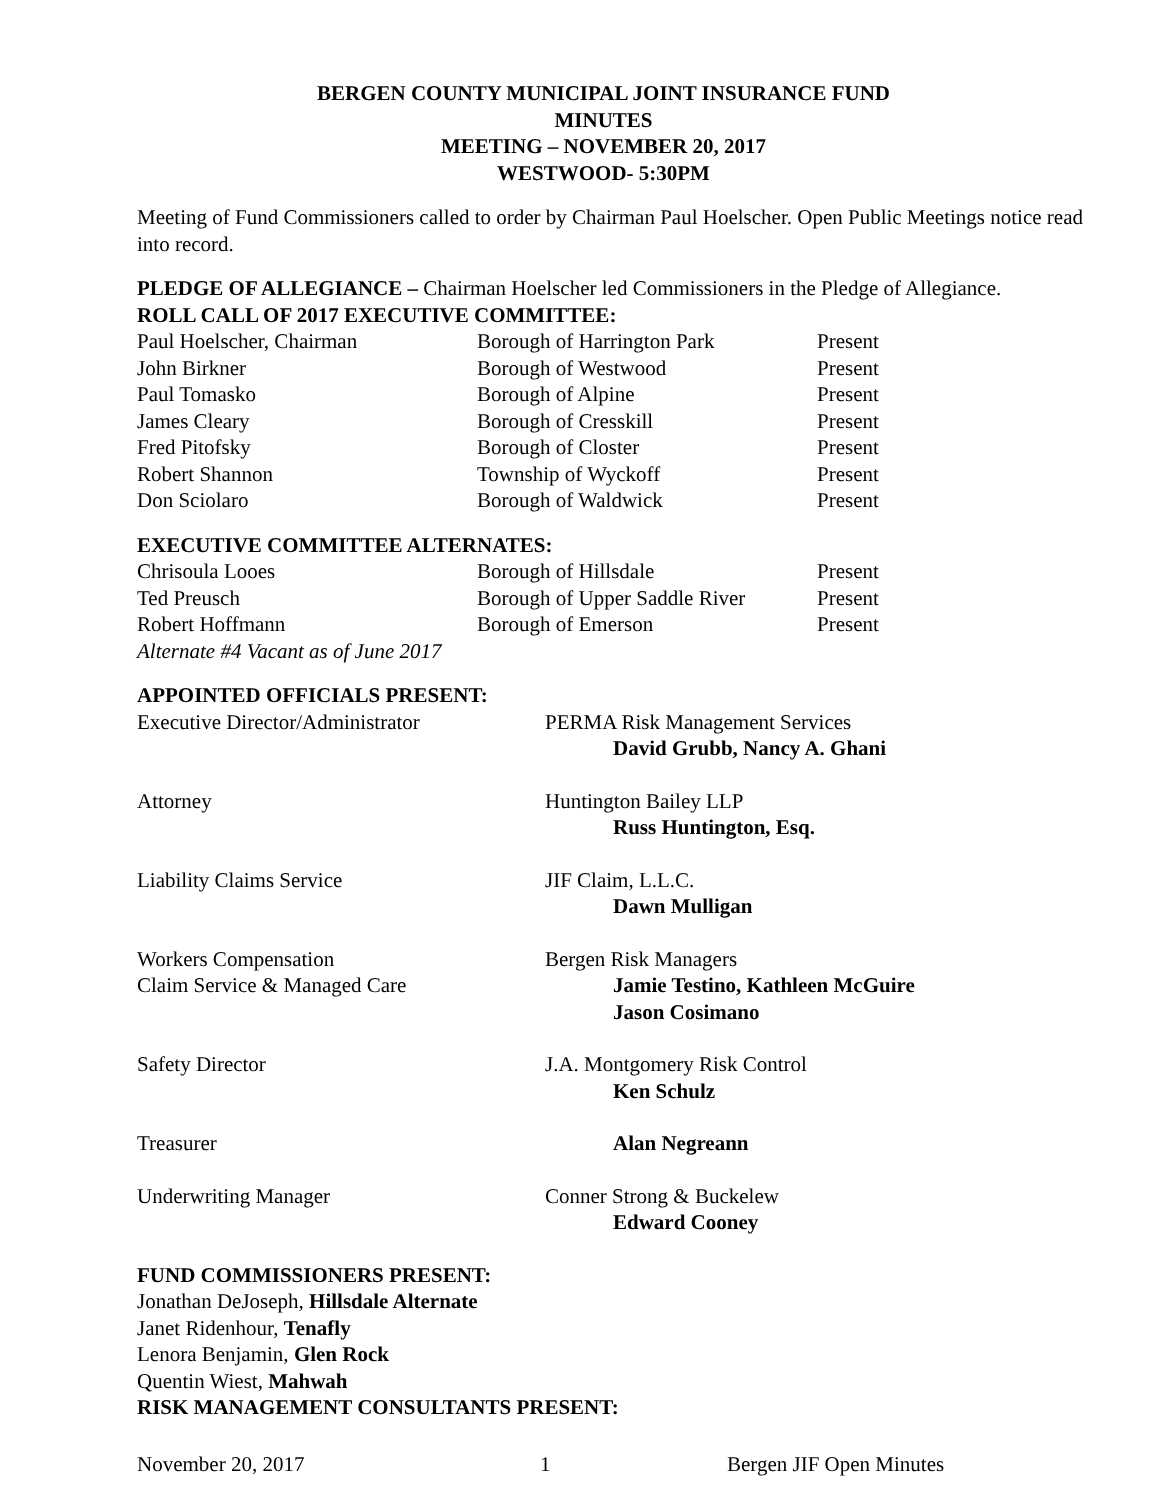BERGEN COUNTY MUNICIPAL JOINT INSURANCE FUND
MINUTES
MEETING – NOVEMBER 20, 2017
WESTWOOD- 5:30PM
Meeting of Fund Commissioners called to order by Chairman Paul Hoelscher. Open Public Meetings notice read into record.
PLEDGE OF ALLEGIANCE – Chairman Hoelscher led Commissioners in the Pledge of Allegiance.
ROLL CALL OF 2017 EXECUTIVE COMMITTEE:
| Paul Hoelscher, Chairman | Borough of Harrington Park | Present |
| John Birkner | Borough of Westwood | Present |
| Paul Tomasko | Borough of Alpine | Present |
| James Cleary | Borough of Cresskill | Present |
| Fred Pitofsky | Borough of Closter | Present |
| Robert Shannon | Township of Wyckoff | Present |
| Don Sciolaro | Borough of Waldwick | Present |
EXECUTIVE COMMITTEE ALTERNATES:
| Chrisoula Looes | Borough of Hillsdale | Present |
| Ted Preusch | Borough of Upper Saddle River | Present |
| Robert Hoffmann | Borough of Emerson | Present |
| Alternate #4 Vacant as of June 2017 | | |
APPOINTED OFFICIALS PRESENT:
| Executive Director/Administrator | PERMA Risk Management Services David Grubb, Nancy A. Ghani |
| Attorney | Huntington Bailey LLP Russ Huntington, Esq. |
| Liability Claims Service | JIF Claim, L.L.C. Dawn Mulligan |
| Workers Compensation Claim Service & Managed Care | Bergen Risk Managers Jamie Testino, Kathleen McGuire Jason Cosimano |
| Safety Director | J.A. Montgomery Risk Control Ken Schulz |
| Treasurer | Alan Negreann |
| Underwriting Manager | Conner Strong & Buckelew Edward Cooney |
FUND COMMISSIONERS PRESENT:
Jonathan DeJoseph, Hillsdale Alternate
Janet Ridenhour, Tenafly
Lenora Benjamin, Glen Rock
Quentin Wiest, Mahwah
RISK MANAGEMENT CONSULTANTS PRESENT:
November 20, 2017 1 Bergen JIF Open Minutes